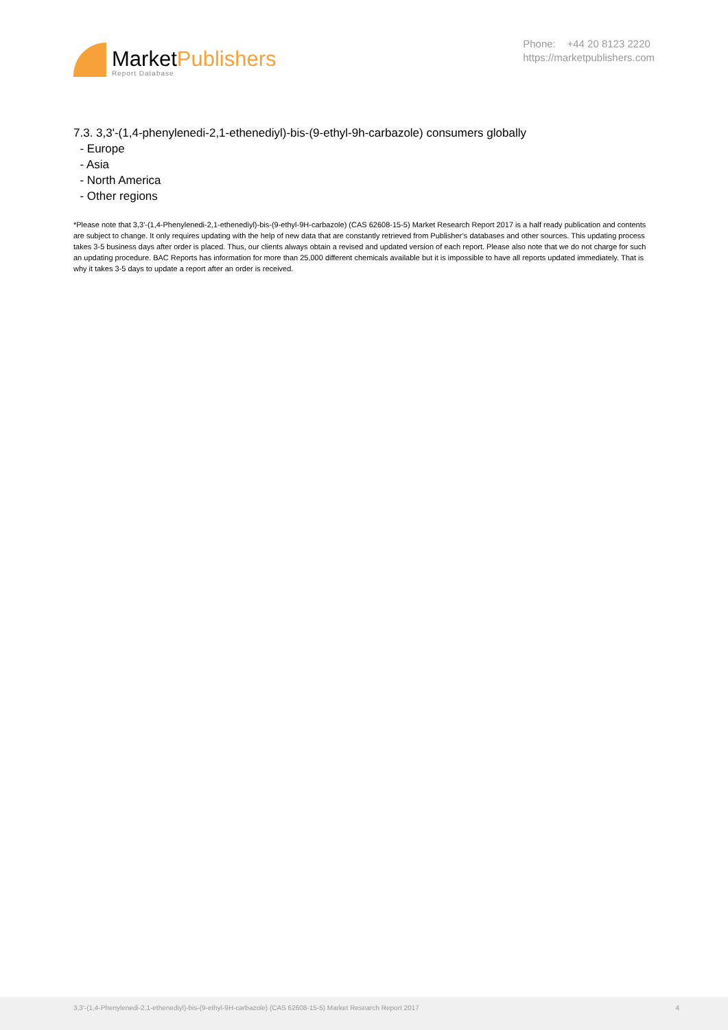MarketPublishers
Report Database
Phone: +44 20 8123 2220
https://marketpublishers.com
7.3. 3,3'-(1,4-phenylenedi-2,1-ethenediyl)-bis-(9-ethyl-9h-carbazole) consumers globally
- Europe
- Asia
- North America
- Other regions
*Please note that 3,3'-(1,4-Phenylenedi-2,1-ethenediyl)-bis-(9-ethyl-9H-carbazole) (CAS 62608-15-5) Market Research Report 2017 is a half ready publication and contents are subject to change. It only requires updating with the help of new data that are constantly retrieved from Publisher’s databases and other sources. This updating process takes 3-5 business days after order is placed. Thus, our clients always obtain a revised and updated version of each report. Please also note that we do not charge for such an updating procedure. BAC Reports has information for more than 25,000 different chemicals available but it is impossible to have all reports updated immediately. That is why it takes 3-5 days to update a report after an order is received.
3,3'-(1,4-Phenylenedi-2,1-ethenediyl)-bis-(9-ethyl-9H-carbazole) (CAS 62608-15-5) Market Research Report 2017 4